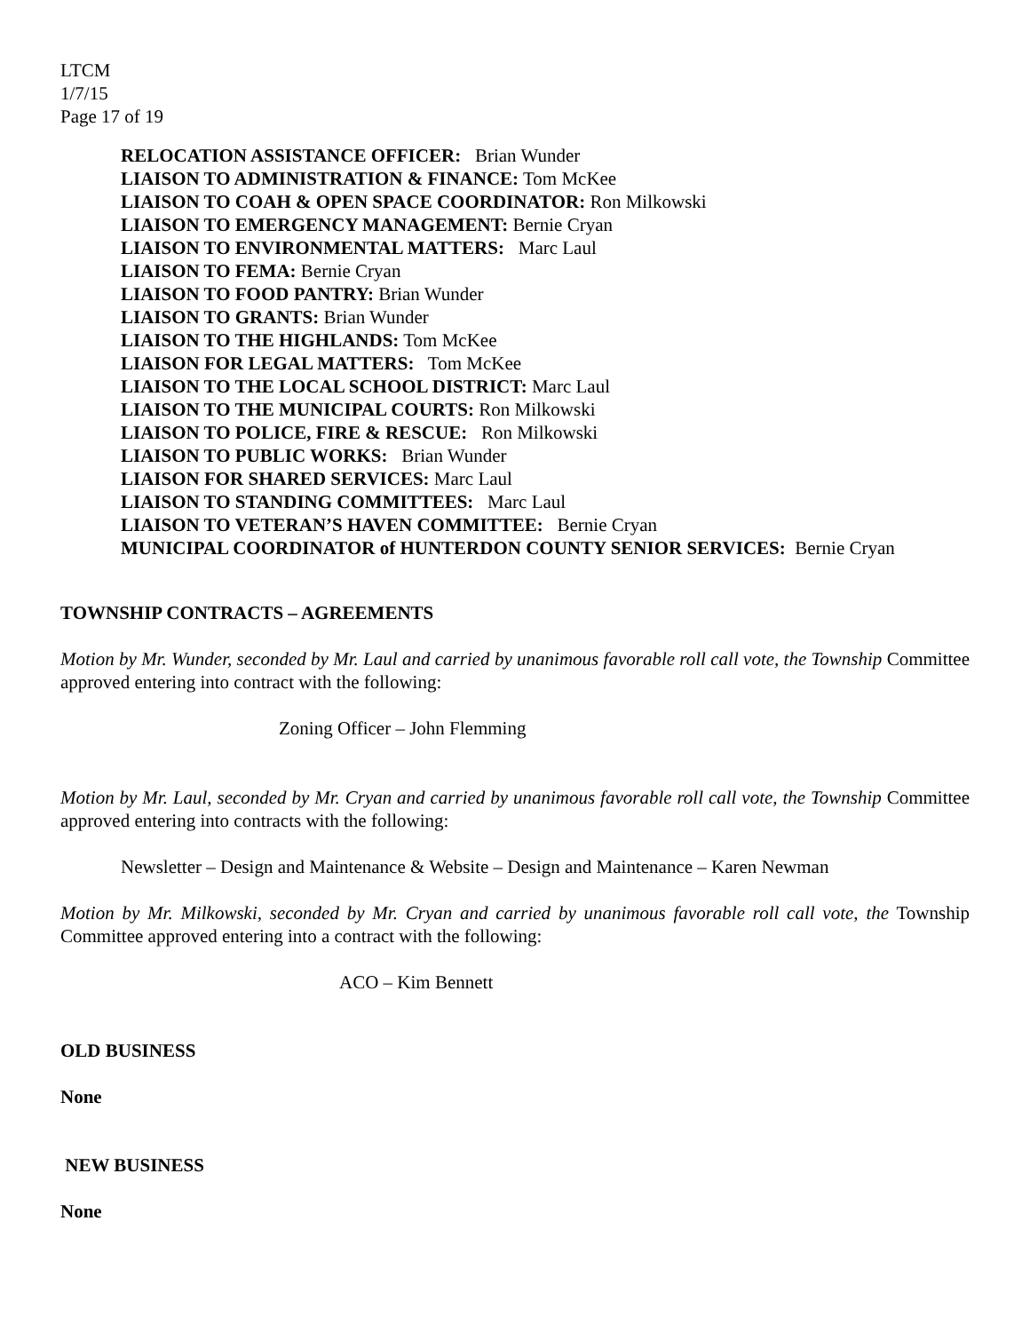LTCM
1/7/15
Page 17 of 19
RELOCATION ASSISTANCE OFFICER: Brian Wunder
LIAISON TO ADMINISTRATION & FINANCE: Tom McKee
LIAISON TO COAH & OPEN SPACE COORDINATOR: Ron Milkowski
LIAISON TO EMERGENCY MANAGEMENT: Bernie Cryan
LIAISON TO ENVIRONMENTAL MATTERS: Marc Laul
LIAISON TO FEMA: Bernie Cryan
LIAISON TO FOOD PANTRY: Brian Wunder
LIAISON TO GRANTS: Brian Wunder
LIAISON TO THE HIGHLANDS: Tom McKee
LIAISON FOR LEGAL MATTERS: Tom McKee
LIAISON TO THE LOCAL SCHOOL DISTRICT: Marc Laul
LIAISON TO THE MUNICIPAL COURTS: Ron Milkowski
LIAISON TO POLICE, FIRE & RESCUE: Ron Milkowski
LIAISON TO PUBLIC WORKS: Brian Wunder
LIAISON FOR SHARED SERVICES: Marc Laul
LIAISON TO STANDING COMMITTEES: Marc Laul
LIAISON TO VETERAN’S HAVEN COMMITTEE: Bernie Cryan
MUNICIPAL COORDINATOR of HUNTERDON COUNTY SENIOR SERVICES: Bernie Cryan
TOWNSHIP CONTRACTS – AGREEMENTS
Motion by Mr. Wunder, seconded by Mr. Laul and carried by unanimous favorable roll call vote, the Township Committee approved entering into contract with the following:
Zoning Officer – John Flemming
Motion by Mr. Laul, seconded by Mr. Cryan and carried by unanimous favorable roll call vote, the Township Committee approved entering into contracts with the following:
Newsletter – Design and Maintenance & Website – Design and Maintenance – Karen Newman
Motion by Mr. Milkowski, seconded by Mr. Cryan and carried by unanimous favorable roll call vote, the Township Committee approved entering into a contract with the following:
ACO – Kim Bennett
OLD BUSINESS
None
NEW BUSINESS
None